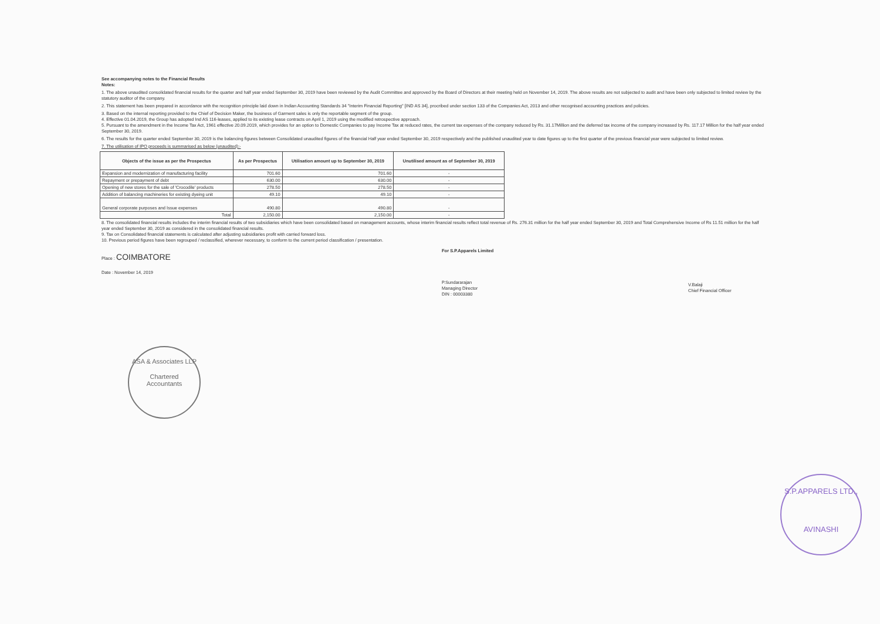See accompanying notes to the Financial Results
Notes:
1. The above unaudited consolidated financial results for the quarter and half year ended September 30, 2019 have been reviewed by the Audit Committee and approved by the Board of Directors at their meeting held on November 14, 2019. The above results are not subjected to audit and have been only subjected to limited review by the statutory auditor of the company.
2. This statement has been prepared in accordance with the recognition principle laid down in Indian Accounting Standards 34 "Interim Financial Reporting" [IND AS 34], procribed under section 133 of the Companies Act, 2013 and other recognised accounting practices and policies.
3. Based on the internal reporting provided to the Chief of Decision Maker, the business of Garment sales is only the reportable segment of the group.
4. Effective 01.04.2019, the Group has adopted Ind AS 116-leases, applied to its existing lease contracts on April 1, 2019 using the modified retrospective approach.
5. Pursuant to the amendment in the Income Tax Act, 1961 effective 20.09.2019, which provides for an option to Domestic Companies to pay Income Tax at reduced rates, the current tax expenses of the company reduced by Rs. 31.17Million and the deferred tax income of the company increased by Rs. 117.17 Million for the half year ended September 30, 2019.
6. The results for the quarter ended September 30, 2019 is the balancing figures between Consolidated unaudited figures of the financial Half year ended September 30, 2019 respectively and the published unaudited year to date figures up to the first quarter of the previous financial year were subjected to limited review.
7. The utilisation of IPO proceeds is summarised as below (unaudited):-
| Objects of the issue as per the Prospectus | As per Prospectus | Utilisation amount up to September 30, 2019 | Unutilised amount as of September 30, 2019 |
| --- | --- | --- | --- |
| Expansion and modernization of manufacturing facility | 701.60 | 701.60 | - |
| Repayment or prepayment of debt | 630.00 | 630.00 | - |
| Opening of new stores for the sale of 'Crocodile' products | 278.50 | 278.50 | - |
| Addition of balancing machineries for existing dyeing unit | 49.10 | 49.10 | - |
| General corporate purposes and Issue expenses | 490.80 | 490.80 | - |
| Total | 2,150.00 | 2,150.00 | - |
8. The consolidated financial results includes the interim financial results of two subsidiaries which have been consolidated based on management accounts, whose interim financial results reflect total revenue of Rs. 276.31 million for the half year ended September 30, 2019 and Total Comprehensive Income of Rs 11.51 million for the half year ended September 30, 2019 as considered in the consolidated financial results.
9. Tax on Consolidated financial statements is calculated after adjusting subsidiaries profit with carried forward loss.
10. Previous period figures have been regrouped / reclassified, wherever necessary, to conform to the current period classification / presentation.
Place : COIMBATORE
Date : November 14, 2019
For S.P.Apparels Limited
P.Sundararajan
Managing Director
DIN : 00003380
V.Balaji
Chief Financial Officer
ASA & Associates LLP
Chartered
Accountants
S.P.APPARELS LTD.,
AVINASHI